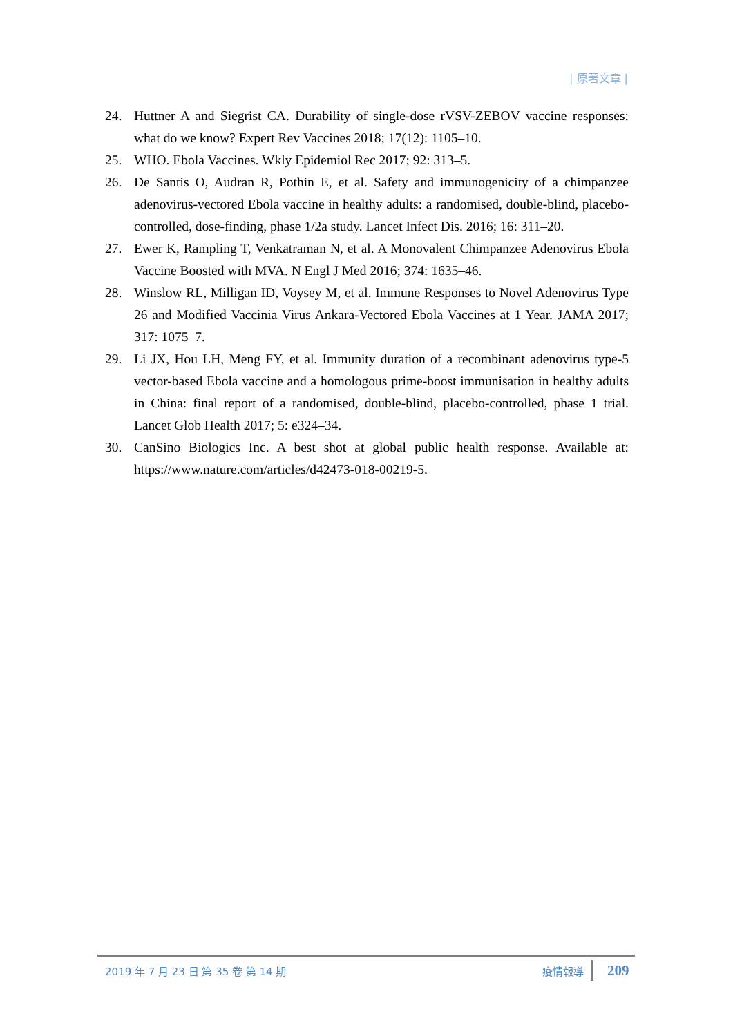| 原著文章 |
24. Huttner A and Siegrist CA. Durability of single-dose rVSV-ZEBOV vaccine responses: what do we know? Expert Rev Vaccines 2018; 17(12): 1105–10.
25. WHO. Ebola Vaccines. Wkly Epidemiol Rec 2017; 92: 313–5.
26. De Santis O, Audran R, Pothin E, et al. Safety and immunogenicity of a chimpanzee adenovirus-vectored Ebola vaccine in healthy adults: a randomised, double-blind, placebo-controlled, dose-finding, phase 1/2a study. Lancet Infect Dis. 2016; 16: 311–20.
27. Ewer K, Rampling T, Venkatraman N, et al. A Monovalent Chimpanzee Adenovirus Ebola Vaccine Boosted with MVA. N Engl J Med 2016; 374: 1635–46.
28. Winslow RL, Milligan ID, Voysey M, et al. Immune Responses to Novel Adenovirus Type 26 and Modified Vaccinia Virus Ankara-Vectored Ebola Vaccines at 1 Year. JAMA 2017; 317: 1075–7.
29. Li JX, Hou LH, Meng FY, et al. Immunity duration of a recombinant adenovirus type-5 vector-based Ebola vaccine and a homologous prime-boost immunisation in healthy adults in China: final report of a randomised, double-blind, placebo-controlled, phase 1 trial. Lancet Glob Health 2017; 5: e324–34.
30. CanSino Biologics Inc. A best shot at global public health response. Available at: https://www.nature.com/articles/d42473-018-00219-5.
2019 年 7 月 23 日 第 35 卷 第 14 期 疫情報導 209